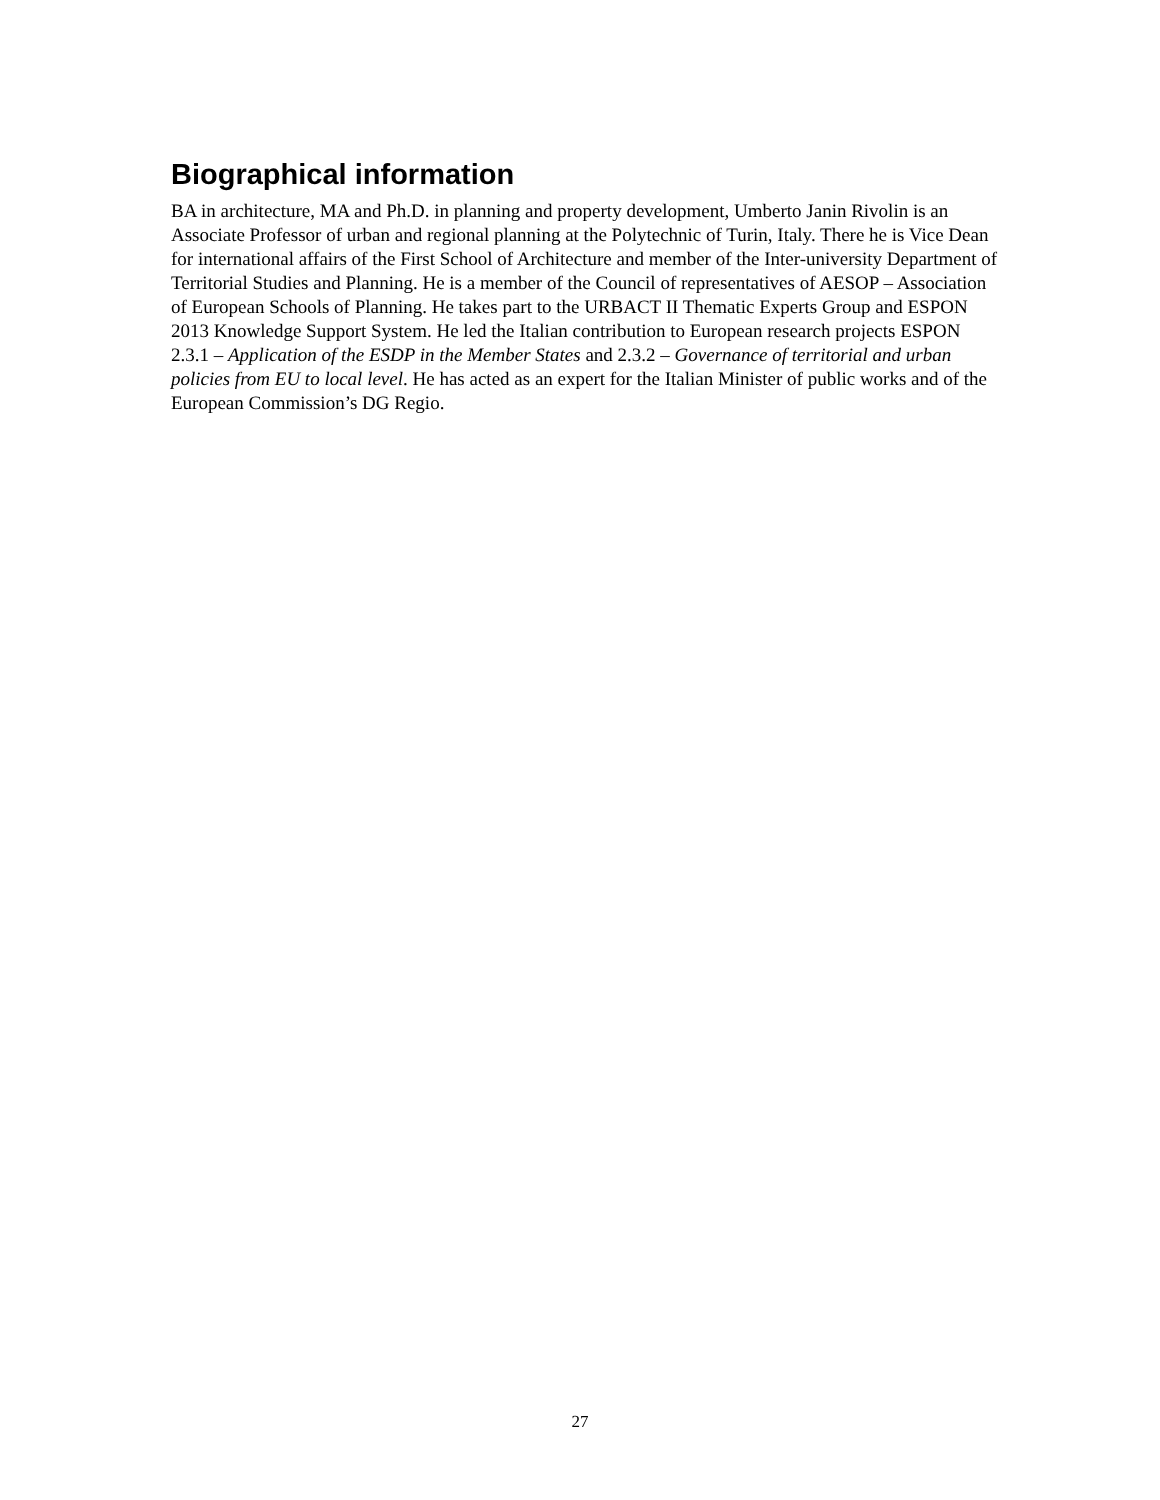Biographical information
BA in architecture, MA and Ph.D. in planning and property development, Umberto Janin Rivolin is an Associate Professor of urban and regional planning at the Polytechnic of Turin, Italy. There he is Vice Dean for international affairs of the First School of Architecture and member of the Inter-university Department of Territorial Studies and Planning. He is a member of the Council of representatives of AESOP – Association of European Schools of Planning. He takes part to the URBACT II Thematic Experts Group and ESPON 2013 Knowledge Support System. He led the Italian contribution to European research projects ESPON 2.3.1 – Application of the ESDP in the Member States and 2.3.2 – Governance of territorial and urban policies from EU to local level. He has acted as an expert for the Italian Minister of public works and of the European Commission’s DG Regio.
27